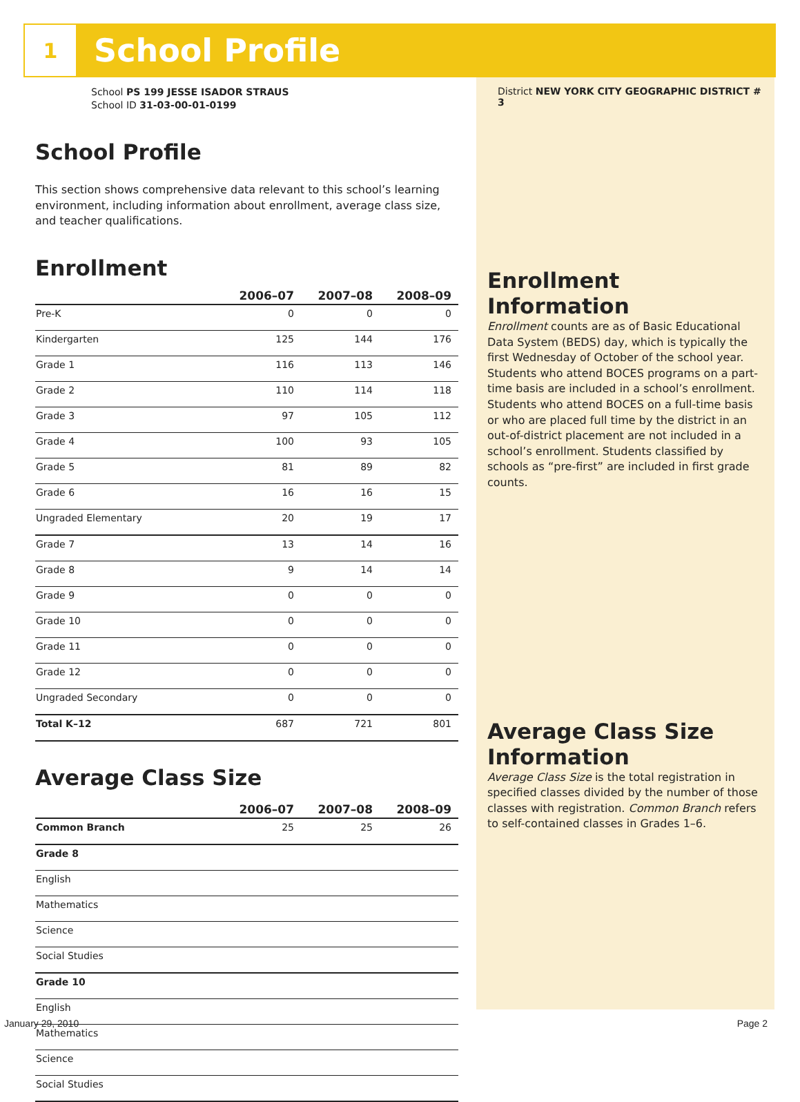1
School Profile
School PS 199 JESSE ISADOR STRAUS
School ID 31-03-00-01-0199
School Profile
This section shows comprehensive data relevant to this school’s learning environment, including information about enrollment, average class size, and teacher qualifications.
Enrollment
| | 2006–07 | 2007–08 | 2008–09 |
| --- | --- | --- | --- |
| Pre-K | 0 | 0 | 0 |
| Kindergarten | 125 | 144 | 176 |
| Grade 1 | 116 | 113 | 146 |
| Grade 2 | 110 | 114 | 118 |
| Grade 3 | 97 | 105 | 112 |
| Grade 4 | 100 | 93 | 105 |
| Grade 5 | 81 | 89 | 82 |
| Grade 6 | 16 | 16 | 15 |
| Ungraded Elementary | 20 | 19 | 17 |
| Grade 7 | 13 | 14 | 16 |
| Grade 8 | 9 | 14 | 14 |
| Grade 9 | 0 | 0 | 0 |
| Grade 10 | 0 | 0 | 0 |
| Grade 11 | 0 | 0 | 0 |
| Grade 12 | 0 | 0 | 0 |
| Ungraded Secondary | 0 | 0 | 0 |
| Total K–12 | 687 | 721 | 801 |
Average Class Size
| | 2006–07 | 2007–08 | 2008–09 |
| --- | --- | --- | --- |
| Common Branch | 25 | 25 | 26 |
| Grade 8 | | | |
| English | | | |
| Mathematics | | | |
| Science | | | |
| Social Studies | | | |
| Grade 10 | | | |
| English | | | |
| Mathematics | | | |
| Science | | | |
| Social Studies | | | |
District NEW YORK CITY GEOGRAPHIC DISTRICT # 3
Enrollment
Information
Enrollment counts are as of Basic Educational Data System (BEDS) day, which is typically the first Wednesday of October of the school year. Students who attend BOCES programs on a part-time basis are included in a school’s enrollment. Students who attend BOCES on a full-time basis or who are placed full time by the district in an out-of-district placement are not included in a school’s enrollment. Students classified by schools as “pre-first” are included in first grade counts.
Average Class Size Information
Average Class Size is the total registration in specified classes divided by the number of those classes with registration. Common Branch refers to self-contained classes in Grades 1–6.
January 29, 2010 Page 2